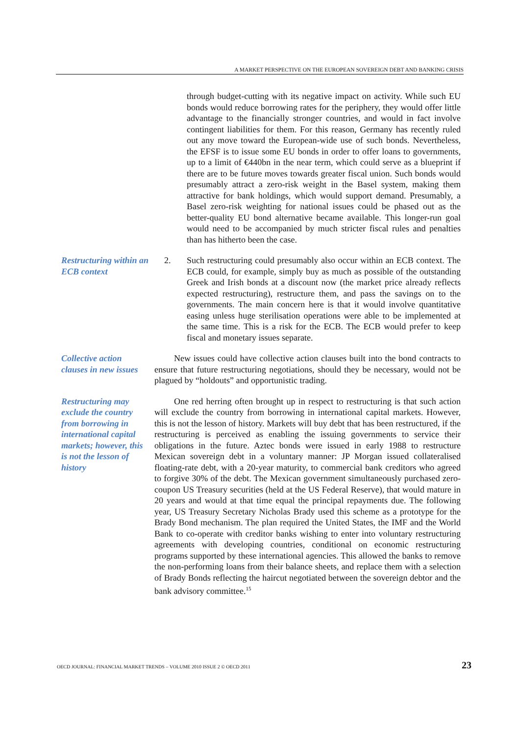A MARKET PERSPECTIVE ON THE EUROPEAN SOVEREIGN DEBT AND BANKING CRISIS
through budget-cutting with its negative impact on activity. While such EU bonds would reduce borrowing rates for the periphery, they would offer little advantage to the financially stronger countries, and would in fact involve contingent liabilities for them. For this reason, Germany has recently ruled out any move toward the European-wide use of such bonds. Nevertheless, the EFSF is to issue some EU bonds in order to offer loans to governments, up to a limit of €440bn in the near term, which could serve as a blueprint if there are to be future moves towards greater fiscal union. Such bonds would presumably attract a zero-risk weight in the Basel system, making them attractive for bank holdings, which would support demand. Presumably, a Basel zero-risk weighting for national issues could be phased out as the better-quality EU bond alternative became available. This longer-run goal would need to be accompanied by much stricter fiscal rules and penalties than has hitherto been the case.
Restructuring within an ECB context
2. Such restructuring could presumably also occur within an ECB context. The ECB could, for example, simply buy as much as possible of the outstanding Greek and Irish bonds at a discount now (the market price already reflects expected restructuring), restructure them, and pass the savings on to the governments. The main concern here is that it would involve quantitative easing unless huge sterilisation operations were able to be implemented at the same time. This is a risk for the ECB. The ECB would prefer to keep fiscal and monetary issues separate.
Collective action clauses in new issues
New issues could have collective action clauses built into the bond contracts to ensure that future restructuring negotiations, should they be necessary, would not be plagued by “holdouts” and opportunistic trading.
Restructuring may exclude the country from borrowing in international capital markets; however, this is not the lesson of history
One red herring often brought up in respect to restructuring is that such action will exclude the country from borrowing in international capital markets. However, this is not the lesson of history. Markets will buy debt that has been restructured, if the restructuring is perceived as enabling the issuing governments to service their obligations in the future. Aztec bonds were issued in early 1988 to restructure Mexican sovereign debt in a voluntary manner: JP Morgan issued collateralised floating-rate debt, with a 20-year maturity, to commercial bank creditors who agreed to forgive 30% of the debt. The Mexican government simultaneously purchased zero-coupon US Treasury securities (held at the US Federal Reserve), that would mature in 20 years and would at that time equal the principal repayments due. The following year, US Treasury Secretary Nicholas Brady used this scheme as a prototype for the Brady Bond mechanism. The plan required the United States, the IMF and the World Bank to co-operate with creditor banks wishing to enter into voluntary restructuring agreements with developing countries, conditional on economic restructuring programs supported by these international agencies. This allowed the banks to remove the non-performing loans from their balance sheets, and replace them with a selection of Brady Bonds reflecting the haircut negotiated between the sovereign debtor and the bank advisory committee.<sup>15</sup>
OECD JOURNAL: FINANCIAL MARKET TRENDS – VOLUME 2010 ISSUE 2 © OECD 2011 23